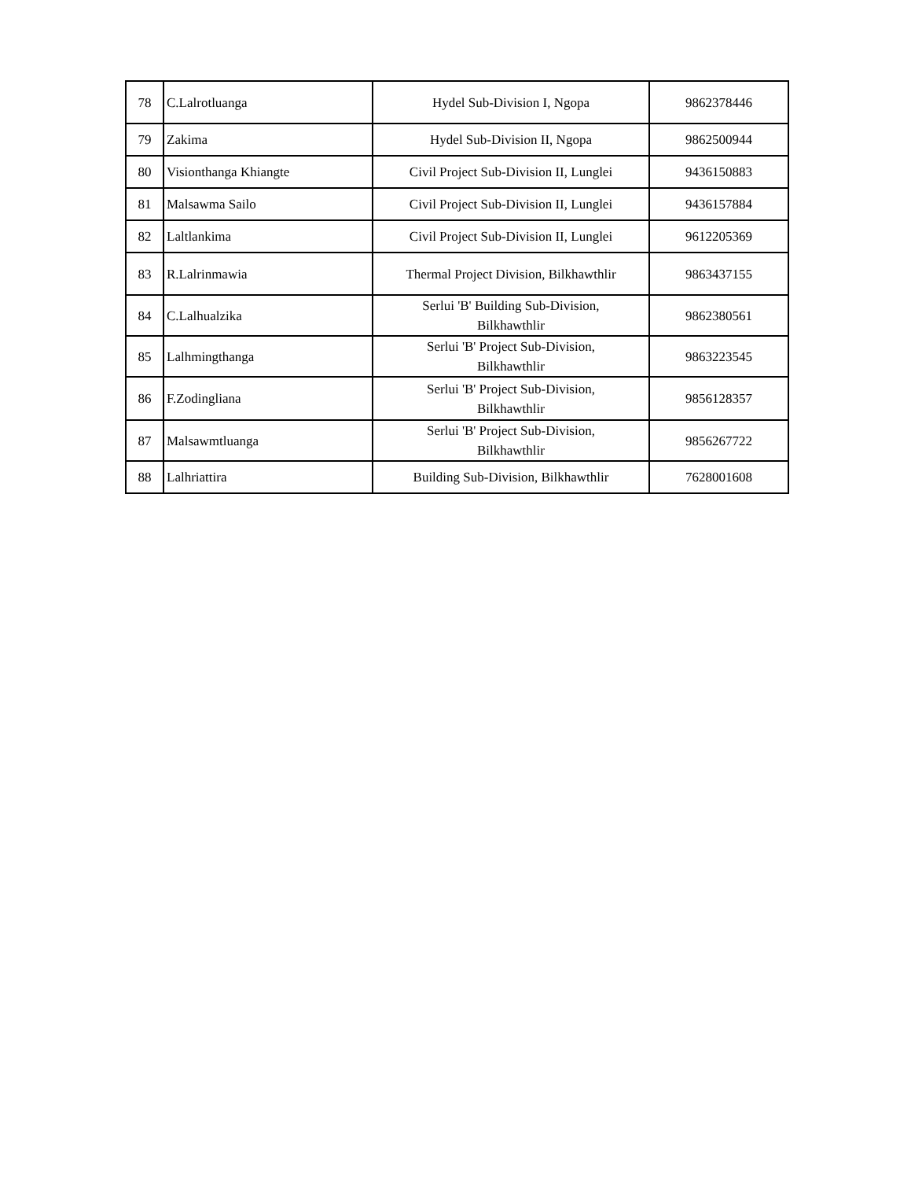| 78 | C.Lalrotluanga | Hydel Sub-Division I, Ngopa | 9862378446 |
| 79 | Zakima | Hydel Sub-Division II, Ngopa | 9862500944 |
| 80 | Visionthanga Khiangte | Civil Project Sub-Division II, Lunglei | 9436150883 |
| 81 | Malsawma Sailo | Civil Project Sub-Division II, Lunglei | 9436157884 |
| 82 | Laltlankima | Civil Project Sub-Division II, Lunglei | 9612205369 |
| 83 | R.Lalrinmawia | Thermal Project Division, Bilkhawthlir | 9863437155 |
| 84 | C.Lalhualzika | Serlui 'B' Building Sub-Division, Bilkhawthlir | 9862380561 |
| 85 | Lalhmingthanga | Serlui 'B' Project Sub-Division, Bilkhawthlir | 9863223545 |
| 86 | F.Zodingliana | Serlui 'B' Project Sub-Division, Bilkhawthlir | 9856128357 |
| 87 | Malsawmtluanga | Serlui 'B' Project Sub-Division, Bilkhawthlir | 9856267722 |
| 88 | Lalhriattira | Building Sub-Division, Bilkhawthlir | 7628001608 |